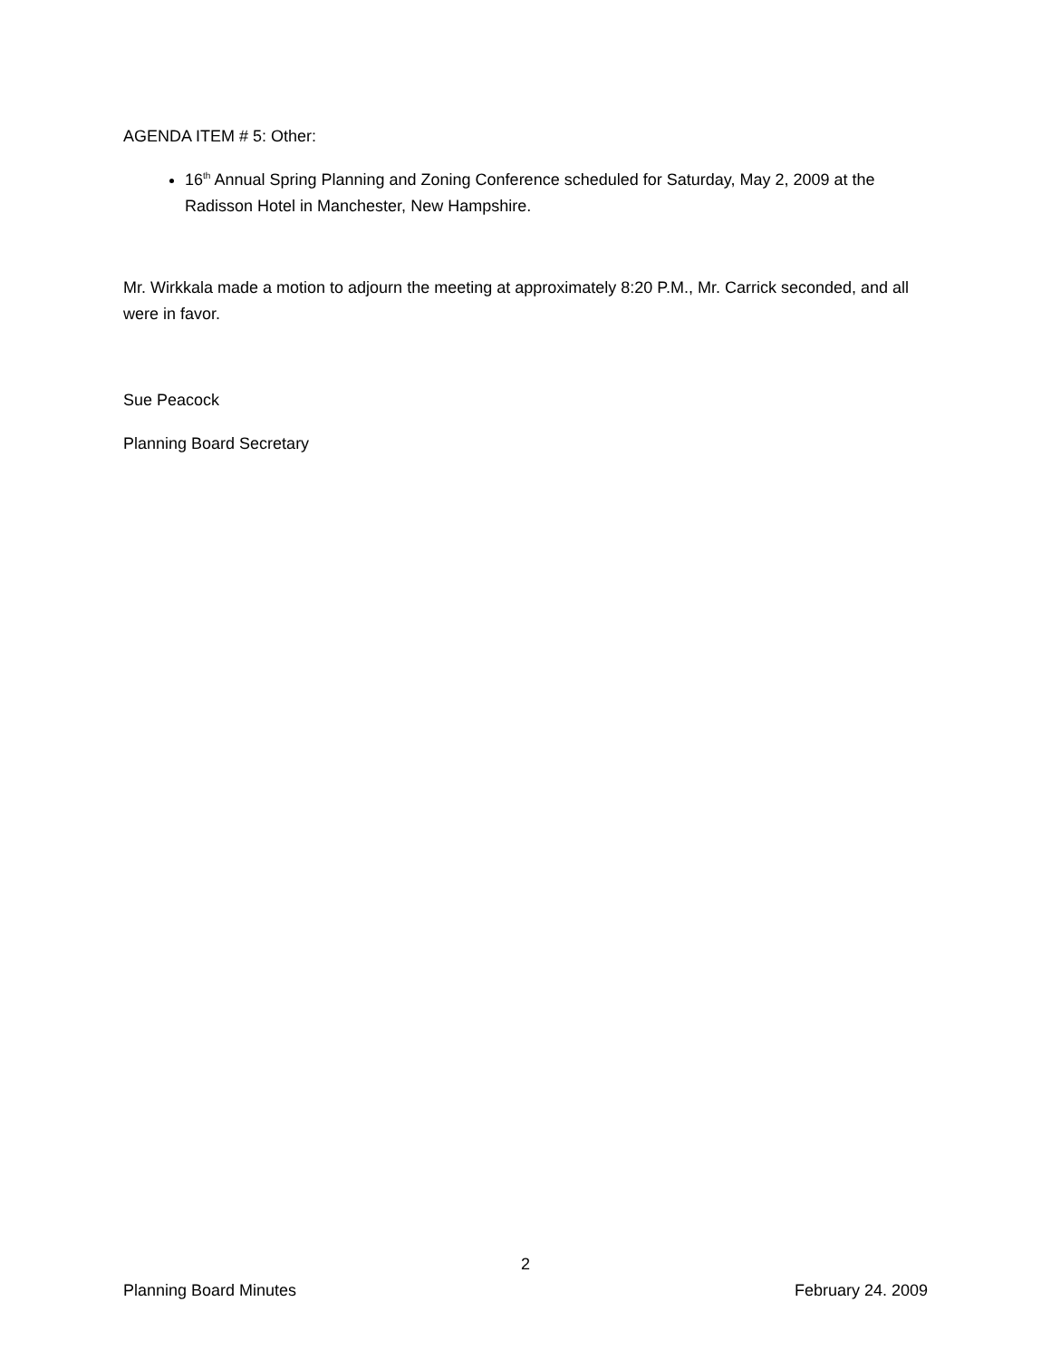AGENDA ITEM # 5: Other:
16<sup>th</sup> Annual Spring Planning and Zoning Conference scheduled for Saturday, May 2, 2009 at the Radisson Hotel in Manchester, New Hampshire.
Mr. Wirkkala made a motion to adjourn the meeting at approximately 8:20 P.M., Mr. Carrick seconded, and all were in favor.
Sue Peacock
Planning Board Secretary
2
Planning Board Minutes February 24. 2009